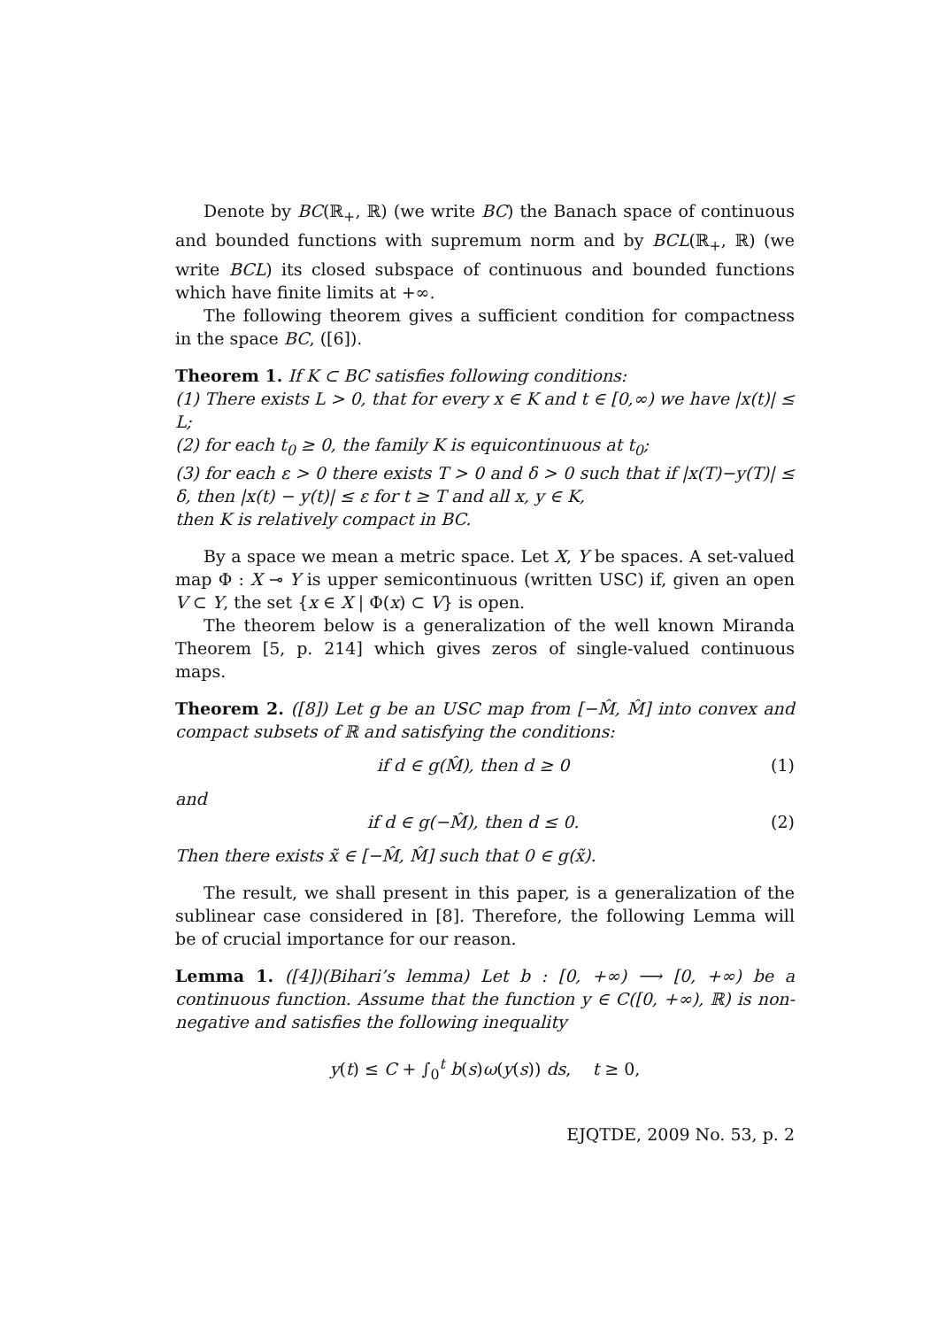Denote by BC(ℝ<sub>+</sub>, ℝ) (we write BC) the Banach space of continuous and bounded functions with supremum norm and by BCL(ℝ<sub>+</sub>, ℝ) (we write BCL) its closed subspace of continuous and bounded functions which have finite limits at +∞.
The following theorem gives a sufficient condition for compactness in the space BC, ([6]).
Theorem 1. If K ⊂ BC satisfies following conditions:
(1) There exists L > 0, that for every x ∈ K and t ∈ [0,∞) we have |x(t)| ≤ L;
(2) for each t<sub>0</sub> ≥ 0, the family K is equicontinuous at t<sub>0</sub>;
(3) for each ε > 0 there exists T > 0 and δ > 0 such that if |x(T)−y(T)| ≤ δ, then |x(t) − y(t)| ≤ ε for t ≥ T and all x, y ∈ K,
then K is relatively compact in BC.
By a space we mean a metric space. Let X, Y be spaces. A set-valued map Φ : X ⊸ Y is upper semicontinuous (written USC) if, given an open V ⊂ Y, the set {x ∈ X | Φ(x) ⊂ V} is open.
The theorem below is a generalization of the well known Miranda Theorem [5, p. 214] which gives zeros of single-valued continuous maps.
Theorem 2. ([8]) Let g be an USC map from [−M̂, M̂] into convex and compact subsets of ℝ and satisfying the conditions:
if d ∈ g(M̂), then d ≥ 0 (1)
and
if d ∈ g(−M̂), then d ≤ 0. (2)
Then there exists x̃ ∈ [−M̂, M̂] such that 0 ∈ g(x̃).
The result, we shall present in this paper, is a generalization of the sublinear case considered in [8]. Therefore, the following Lemma will be of crucial importance for our reason.
Lemma 1. ([4])(Bihari’s lemma) Let b : [0, +∞) ⟶ [0, +∞) be a continuous function. Assume that the function y ∈ C([0, +∞), ℝ) is non-negative and satisfies the following inequality
y(t) ≤ C + ∫<sub>0</sub><sup>t</sup> b(s)ω(y(s)) ds, t ≥ 0,
EJQTDE, 2009 No. 53, p. 2